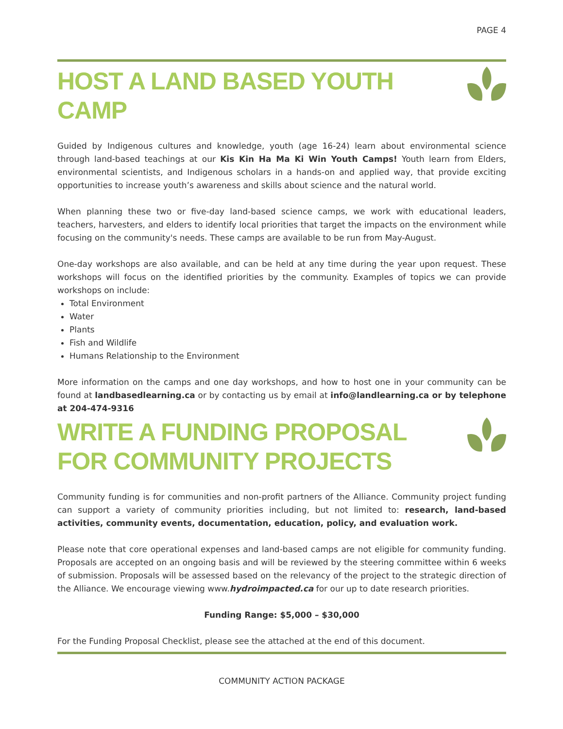PAGE 4
HOST A LAND BASED YOUTH CAMP
Guided by Indigenous cultures and knowledge, youth (age 16-24) learn about environmental science through land-based teachings at our Kis Kin Ha Ma Ki Win Youth Camps! Youth learn from Elders, environmental scientists, and Indigenous scholars in a hands-on and applied way, that provide exciting opportunities to increase youth’s awareness and skills about science and the natural world.
When planning these two or five-day land-based science camps, we work with educational leaders, teachers, harvesters, and elders to identify local priorities that target the impacts on the environment while focusing on the community's needs. These camps are available to be run from May-August.
One-day workshops are also available, and can be held at any time during the year upon request. These workshops will focus on the identified priorities by the community. Examples of topics we can provide workshops on include:
Total Environment
Water
Plants
Fish and Wildlife
Humans Relationship to the Environment
More information on the camps and one day workshops, and how to host one in your community can be found at landbasedlearning.ca or by contacting us by email at info@landlearning.ca or by telephone at 204-474-9316
WRITE A FUNDING PROPOSAL FOR COMMUNITY PROJECTS
Community funding is for communities and non-profit partners of the Alliance. Community project funding can support a variety of community priorities including, but not limited to: research, land-based activities, community events, documentation, education, policy, and evaluation work.
Please note that core operational expenses and land-based camps are not eligible for community funding. Proposals are accepted on an ongoing basis and will be reviewed by the steering committee within 6 weeks of submission. Proposals will be assessed based on the relevancy of the project to the strategic direction of the Alliance. We encourage viewing www.hydroimpacted.ca for our up to date research priorities.
Funding Range: $5,000 – $30,000
For the Funding Proposal Checklist, please see the attached at the end of this document.
COMMUNITY ACTION PACKAGE